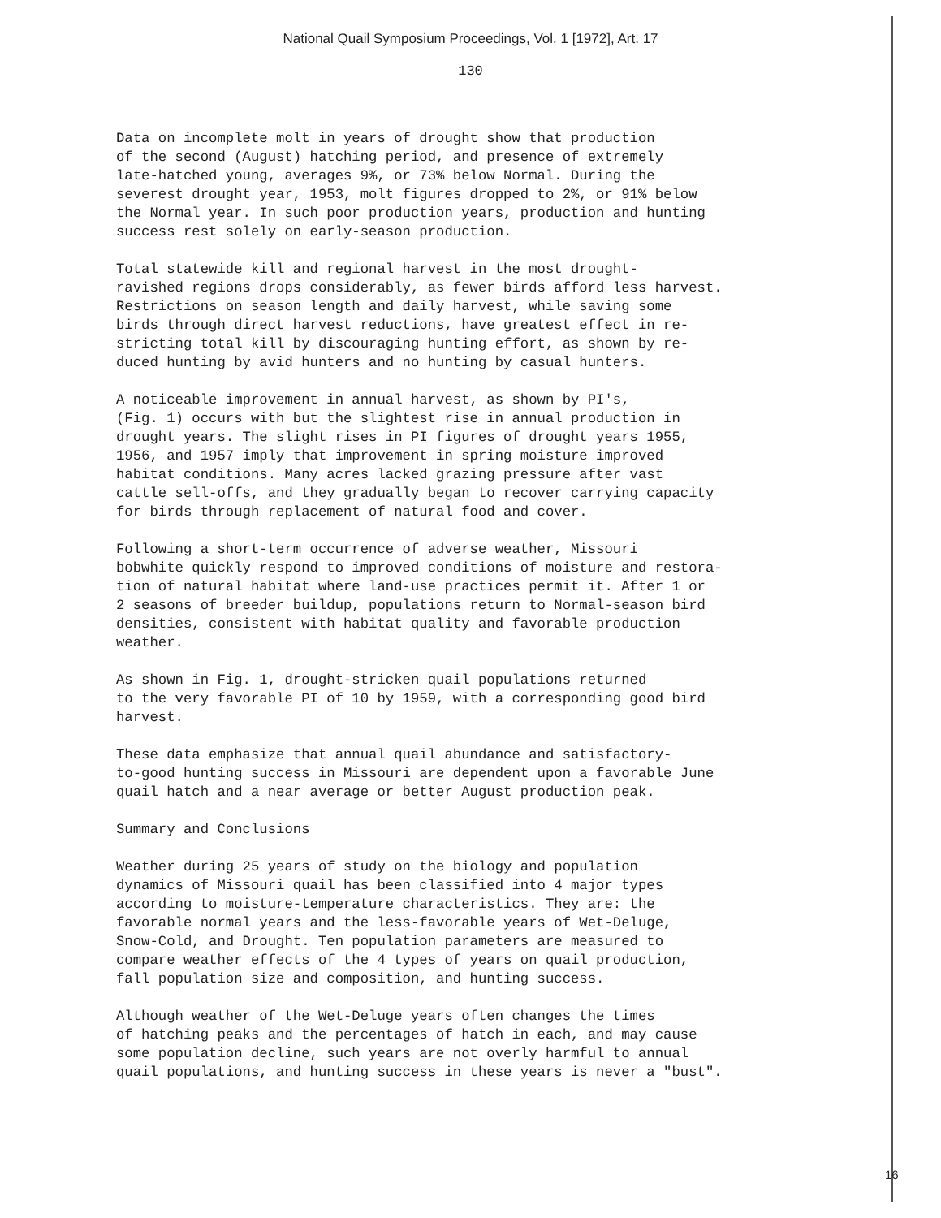National Quail Symposium Proceedings, Vol. 1 [1972], Art. 17
130
Data on incomplete molt in years of drought show that production of the second (August) hatching period, and presence of extremely late-hatched young, averages 9%, or 73% below Normal. During the severest drought year, 1953, molt figures dropped to 2%, or 91% below the Normal year. In such poor production years, production and hunting success rest solely on early-season production.
Total statewide kill and regional harvest in the most drought- ravished regions drops considerably, as fewer birds afford less harvest. Restrictions on season length and daily harvest, while saving some birds through direct harvest reductions, have greatest effect in re- stricting total kill by discouraging hunting effort, as shown by re- duced hunting by avid hunters and no hunting by casual hunters.
A noticeable improvement in annual harvest, as shown by PI's, (Fig. 1) occurs with but the slightest rise in annual production in drought years. The slight rises in PI figures of drought years 1955, 1956, and 1957 imply that improvement in spring moisture improved habitat conditions. Many acres lacked grazing pressure after vast cattle sell-offs, and they gradually began to recover carrying capacity for birds through replacement of natural food and cover.
Following a short-term occurrence of adverse weather, Missouri bobwhite quickly respond to improved conditions of moisture and restora- tion of natural habitat where land-use practices permit it. After 1 or 2 seasons of breeder buildup, populations return to Normal-season bird densities, consistent with habitat quality and favorable production weather.
As shown in Fig. 1, drought-stricken quail populations returned to the very favorable PI of 10 by 1959, with a corresponding good bird harvest.
These data emphasize that annual quail abundance and satisfactory- to-good hunting success in Missouri are dependent upon a favorable June quail hatch and a near average or better August production peak.
Summary and Conclusions
Weather during 25 years of study on the biology and population dynamics of Missouri quail has been classified into 4 major types according to moisture-temperature characteristics. They are: the favorable normal years and the less-favorable years of Wet-Deluge, Snow-Cold, and Drought. Ten population parameters are measured to compare weather effects of the 4 types of years on quail production, fall population size and composition, and hunting success.
Although weather of the Wet-Deluge years often changes the times of hatching peaks and the percentages of hatch in each, and may cause some population decline, such years are not overly harmful to annual quail populations, and hunting success in these years is never a "bust".
16